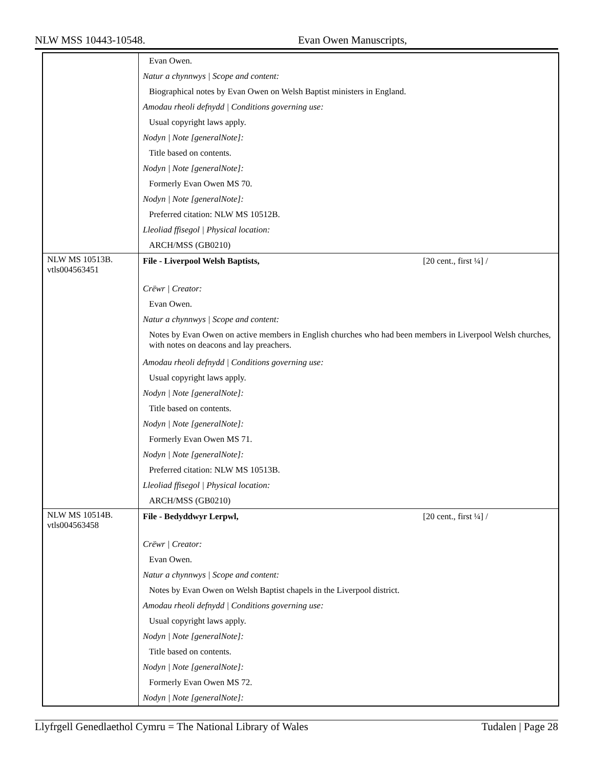NLW MSS 10443-10548. Evan Owen Manuscripts,
| | Evan Owen. Natur a chynnwys / Scope and content: Biographical notes by Evan Owen on Welsh Baptist ministers in England. Amodau rheoli defnydd / Conditions governing use: Usual copyright laws apply. Nodyn / Note [generalNote]: Title based on contents. Nodyn / Note [generalNote]: Formerly Evan Owen MS 70. Nodyn / Note [generalNote]: Preferred citation: NLW MS 10512B. Lleoliad ffisegol / Physical location: ARCH/MSS (GB0210) |
| NLW MS 10513B. vtls004563451 | File - Liverpool Welsh Baptists, [20 cent., first ¼] / Crëwr / Creator: Evan Owen. Natur a chynnwys / Scope and content: Notes by Evan Owen on active members in English churches who had been members in Liverpool Welsh churches, with notes on deacons and lay preachers. Amodau rheoli defnydd / Conditions governing use: Usual copyright laws apply. Nodyn / Note [generalNote]: Title based on contents. Nodyn / Note [generalNote]: Formerly Evan Owen MS 71. Nodyn / Note [generalNote]: Preferred citation: NLW MS 10513B. Lleoliad ffisegol / Physical location: ARCH/MSS (GB0210) |
| NLW MS 10514B. vtls004563458 | File - Bedyddwyr Lerpwl, [20 cent., first ¼] / Crëwr / Creator: Evan Owen. Natur a chynnwys / Scope and content: Notes by Evan Owen on Welsh Baptist chapels in the Liverpool district. Amodau rheoli defnydd / Conditions governing use: Usual copyright laws apply. Nodyn / Note [generalNote]: Title based on contents. Nodyn / Note [generalNote]: Formerly Evan Owen MS 72. Nodyn / Note [generalNote]: |
Llyfrgell Genedlaethol Cymru = The National Library of Wales Tudalen | Page 28